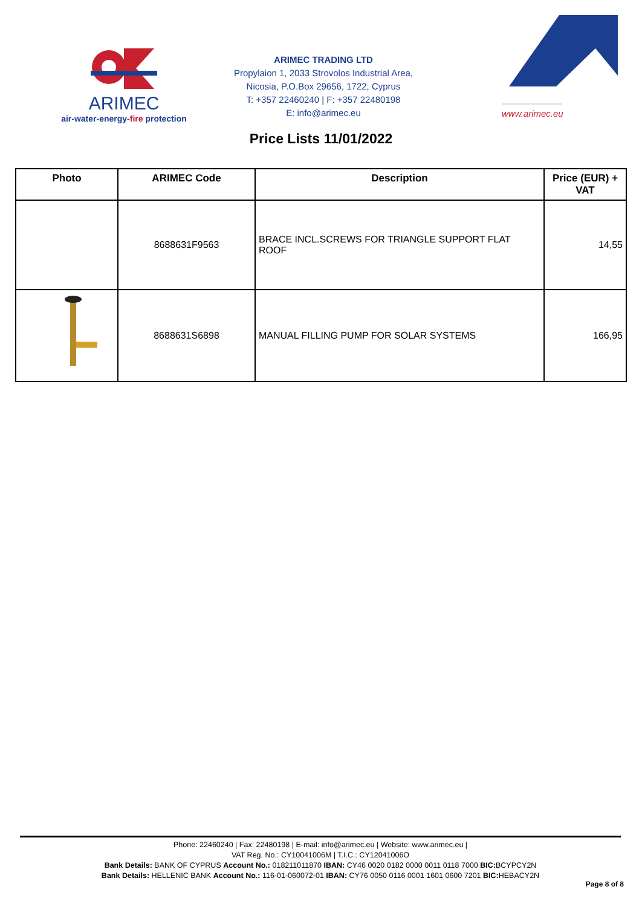ARIMEC
air-water-energy-fire protection
ARIMEC TRADING LTD
Propylaion 1, 2033 Strovolos Industrial Area,
Nicosia, P.O.Box 29656, 1722, Cyprus
T: +357 22460240 | F: +357 22480198
E: info@arimec.eu
www.arimec.eu
Price Lists 11/01/2022
| Photo | ARIMEC Code | Description | Price (EUR) + VAT |
| --- | --- | --- | --- |
| | 8688631F9563 | BRACE INCL.SCREWS FOR TRIANGLE SUPPORT FLAT ROOF | 14,55 |
| | 8688631S6898 | MANUAL FILLING PUMP FOR SOLAR SYSTEMS | 166,95 |
Phone: 22460240 | Fax: 22480198 | E-mail: info@arimec.eu | Website: www.arimec.eu |
VAT Reg. No.: CY10041006M | T.I.C.: CY12041006O
Bank Details: BANK OF CYPRUS Account No.: 018211011870 IBAN: CY46 0020 0182 0000 0011 0118 7000 BIC: BCYPCY2N
Bank Details: HELLENIC BANK Account No.: 116-01-060072-01 IBAN: CY76 0050 0116 0001 1601 0600 7201 BIC: HEBACY2N
Page 8 of 8